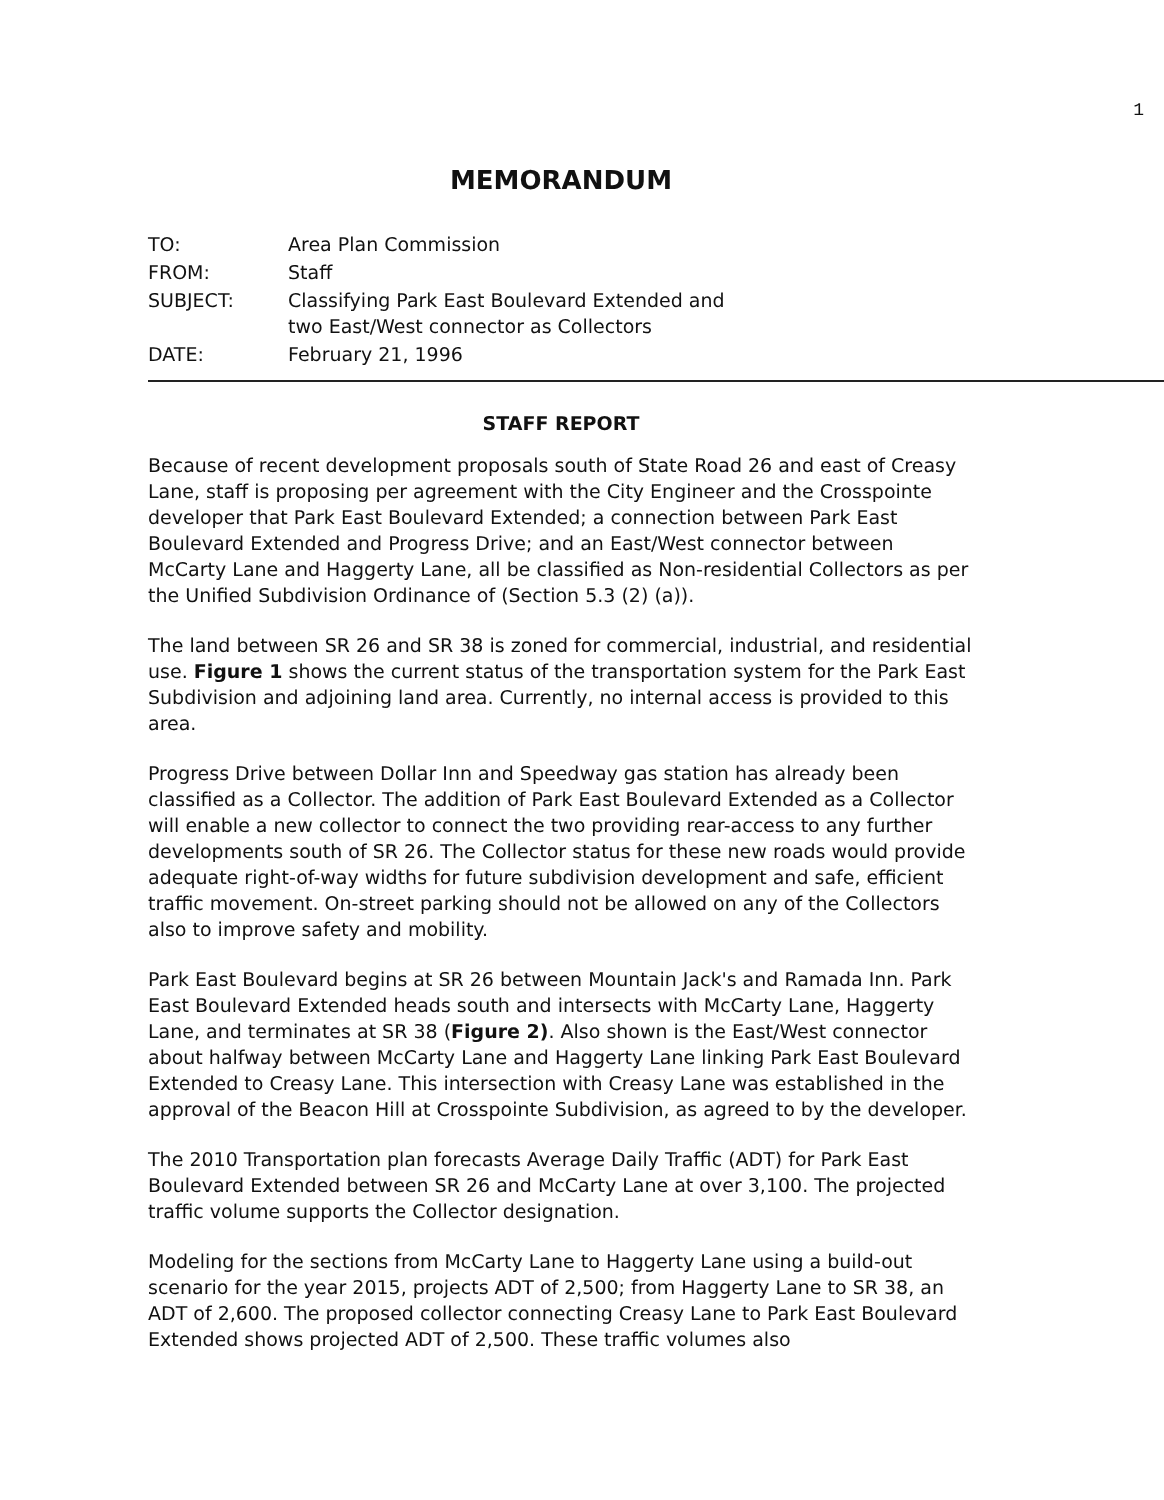1
MEMORANDUM
| TO: | Area Plan Commission |
| FROM: | Staff |
| SUBJECT: | Classifying Park East Boulevard Extended and two East/West connector as Collectors |
| DATE: | February 21, 1996 |
STAFF REPORT
Because of recent development proposals south of State Road 26 and east of Creasy Lane, staff is proposing per agreement with the City Engineer and the Crosspointe developer that Park East Boulevard Extended; a connection between Park East Boulevard Extended and Progress Drive; and an East/West connector between McCarty Lane and Haggerty Lane, all be classified as Non-residential Collectors as per the Unified Subdivision Ordinance of (Section 5.3 (2) (a)).
The land between SR 26 and SR 38 is zoned for commercial, industrial, and residential use. Figure 1 shows the current status of the transportation system for the Park East Subdivision and adjoining land area. Currently, no internal access is provided to this area.
Progress Drive between Dollar Inn and Speedway gas station has already been classified as a Collector. The addition of Park East Boulevard Extended as a Collector will enable a new collector to connect the two providing rear-access to any further developments south of SR 26. The Collector status for these new roads would provide adequate right-of-way widths for future subdivision development and safe, efficient traffic movement. On-street parking should not be allowed on any of the Collectors also to improve safety and mobility.
Park East Boulevard begins at SR 26 between Mountain Jack's and Ramada Inn. Park East Boulevard Extended heads south and intersects with McCarty Lane, Haggerty Lane, and terminates at SR 38 (Figure 2). Also shown is the East/West connector about halfway between McCarty Lane and Haggerty Lane linking Park East Boulevard Extended to Creasy Lane. This intersection with Creasy Lane was established in the approval of the Beacon Hill at Crosspointe Subdivision, as agreed to by the developer.
The 2010 Transportation plan forecasts Average Daily Traffic (ADT) for Park East Boulevard Extended between SR 26 and McCarty Lane at over 3,100. The projected traffic volume supports the Collector designation.
Modeling for the sections from McCarty Lane to Haggerty Lane using a build-out scenario for the year 2015, projects ADT of 2,500; from Haggerty Lane to SR 38, an ADT of 2,600. The proposed collector connecting Creasy Lane to Park East Boulevard Extended shows projected ADT of 2,500. These traffic volumes also